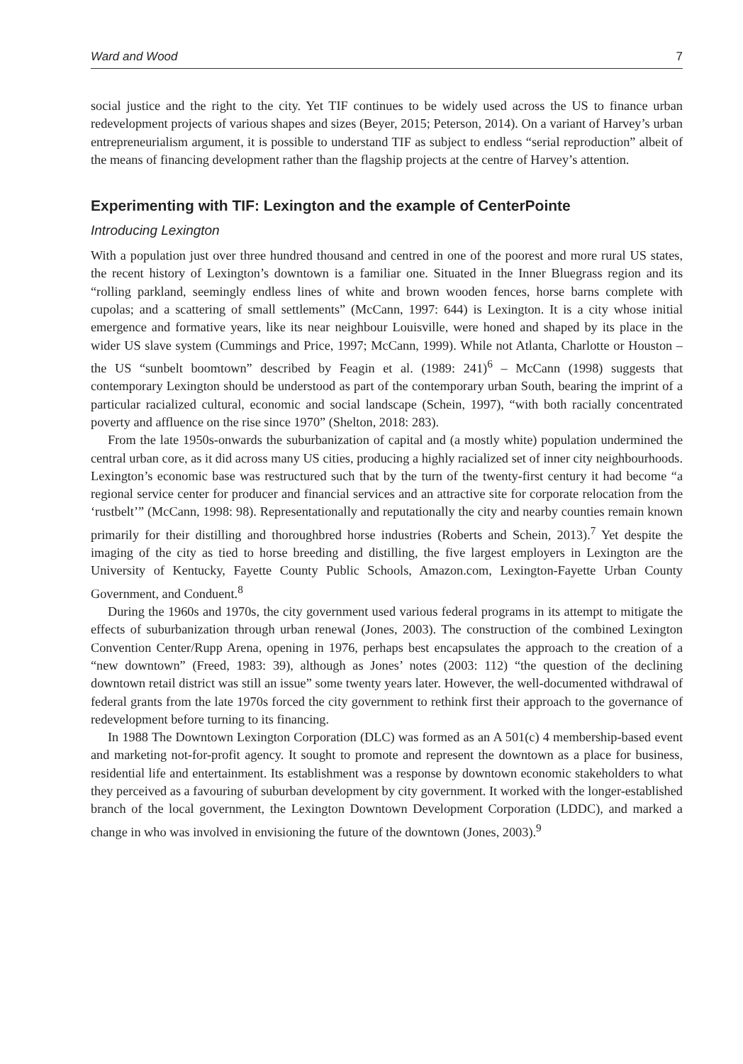Ward and Wood 7
social justice and the right to the city. Yet TIF continues to be widely used across the US to finance urban redevelopment projects of various shapes and sizes (Beyer, 2015; Peterson, 2014). On a variant of Harvey’s urban entrepreneurialism argument, it is possible to understand TIF as subject to endless “serial reproduction” albeit of the means of financing development rather than the flagship projects at the centre of Harvey’s attention.
Experimenting with TIF: Lexington and the example of CenterPointe
Introducing Lexington
With a population just over three hundred thousand and centred in one of the poorest and more rural US states, the recent history of Lexington’s downtown is a familiar one. Situated in the Inner Bluegrass region and its “rolling parkland, seemingly endless lines of white and brown wooden fences, horse barns complete with cupolas; and a scattering of small settlements” (McCann, 1997: 644) is Lexington. It is a city whose initial emergence and formative years, like its near neighbour Louisville, were honed and shaped by its place in the wider US slave system (Cummings and Price, 1997; McCann, 1999). While not Atlanta, Charlotte or Houston – the US “sunbelt boomtown” described by Feagin et al. (1989: 241)<sup>6</sup> – McCann (1998) suggests that contemporary Lexington should be understood as part of the contemporary urban South, bearing the imprint of a particular racialized cultural, economic and social landscape (Schein, 1997), “with both racially concentrated poverty and affluence on the rise since 1970” (Shelton, 2018: 283).
From the late 1950s-onwards the suburbanization of capital and (a mostly white) population undermined the central urban core, as it did across many US cities, producing a highly racialized set of inner city neighbourhoods. Lexington’s economic base was restructured such that by the turn of the twenty-first century it had become “a regional service center for producer and financial services and an attractive site for corporate relocation from the ‘rustbelt’” (McCann, 1998: 98). Representationally and reputationally the city and nearby counties remain known primarily for their distilling and thoroughbred horse industries (Roberts and Schein, 2013).<sup>7</sup> Yet despite the imaging of the city as tied to horse breeding and distilling, the five largest employers in Lexington are the University of Kentucky, Fayette County Public Schools, Amazon.com, Lexington-Fayette Urban County Government, and Conduent.<sup>8</sup>
During the 1960s and 1970s, the city government used various federal programs in its attempt to mitigate the effects of suburbanization through urban renewal (Jones, 2003). The construction of the combined Lexington Convention Center/Rupp Arena, opening in 1976, perhaps best encapsulates the approach to the creation of a “new downtown” (Freed, 1983: 39), although as Jones’ notes (2003: 112) “the question of the declining downtown retail district was still an issue” some twenty years later. However, the well-documented withdrawal of federal grants from the late 1970s forced the city government to rethink first their approach to the governance of redevelopment before turning to its financing.
In 1988 The Downtown Lexington Corporation (DLC) was formed as an A 501(c) 4 membership-based event and marketing not-for-profit agency. It sought to promote and represent the downtown as a place for business, residential life and entertainment. Its establishment was a response by downtown economic stakeholders to what they perceived as a favouring of suburban development by city government. It worked with the longer-established branch of the local government, the Lexington Downtown Development Corporation (LDDC), and marked a change in who was involved in envisioning the future of the downtown (Jones, 2003).<sup>9</sup>